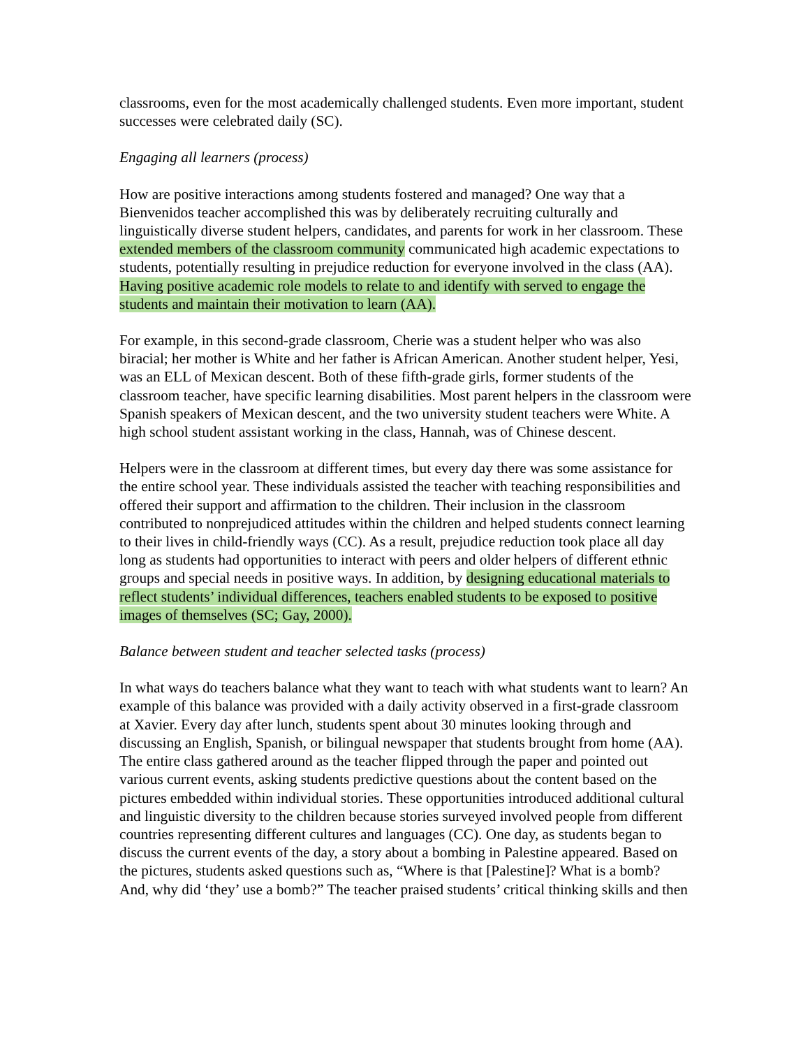classrooms, even for the most academically challenged students. Even more important, student successes were celebrated daily (SC).
Engaging all learners (process)
How are positive interactions among students fostered and managed? One way that a Bienvenidos teacher accomplished this was by deliberately recruiting culturally and linguistically diverse student helpers, candidates, and parents for work in her classroom. These extended members of the classroom community communicated high academic expectations to students, potentially resulting in prejudice reduction for everyone involved in the class (AA). Having positive academic role models to relate to and identify with served to engage the students and maintain their motivation to learn (AA).
For example, in this second-grade classroom, Cherie was a student helper who was also biracial; her mother is White and her father is African American. Another student helper, Yesi, was an ELL of Mexican descent. Both of these fifth-grade girls, former students of the classroom teacher, have specific learning disabilities. Most parent helpers in the classroom were Spanish speakers of Mexican descent, and the two university student teachers were White. A high school student assistant working in the class, Hannah, was of Chinese descent.
Helpers were in the classroom at different times, but every day there was some assistance for the entire school year. These individuals assisted the teacher with teaching responsibilities and offered their support and affirmation to the children. Their inclusion in the classroom contributed to nonprejudiced attitudes within the children and helped students connect learning to their lives in child-friendly ways (CC). As a result, prejudice reduction took place all day long as students had opportunities to interact with peers and older helpers of different ethnic groups and special needs in positive ways. In addition, by designing educational materials to reflect students’ individual differences, teachers enabled students to be exposed to positive images of themselves (SC; Gay, 2000).
Balance between student and teacher selected tasks (process)
In what ways do teachers balance what they want to teach with what students want to learn? An example of this balance was provided with a daily activity observed in a first-grade classroom at Xavier. Every day after lunch, students spent about 30 minutes looking through and discussing an English, Spanish, or bilingual newspaper that students brought from home (AA). The entire class gathered around as the teacher flipped through the paper and pointed out various current events, asking students predictive questions about the content based on the pictures embedded within individual stories. These opportunities introduced additional cultural and linguistic diversity to the children because stories surveyed involved people from different countries representing different cultures and languages (CC). One day, as students began to discuss the current events of the day, a story about a bombing in Palestine appeared. Based on the pictures, students asked questions such as, “Where is that [Palestine]? What is a bomb? And, why did ‘they’ use a bomb?” The teacher praised students’ critical thinking skills and then